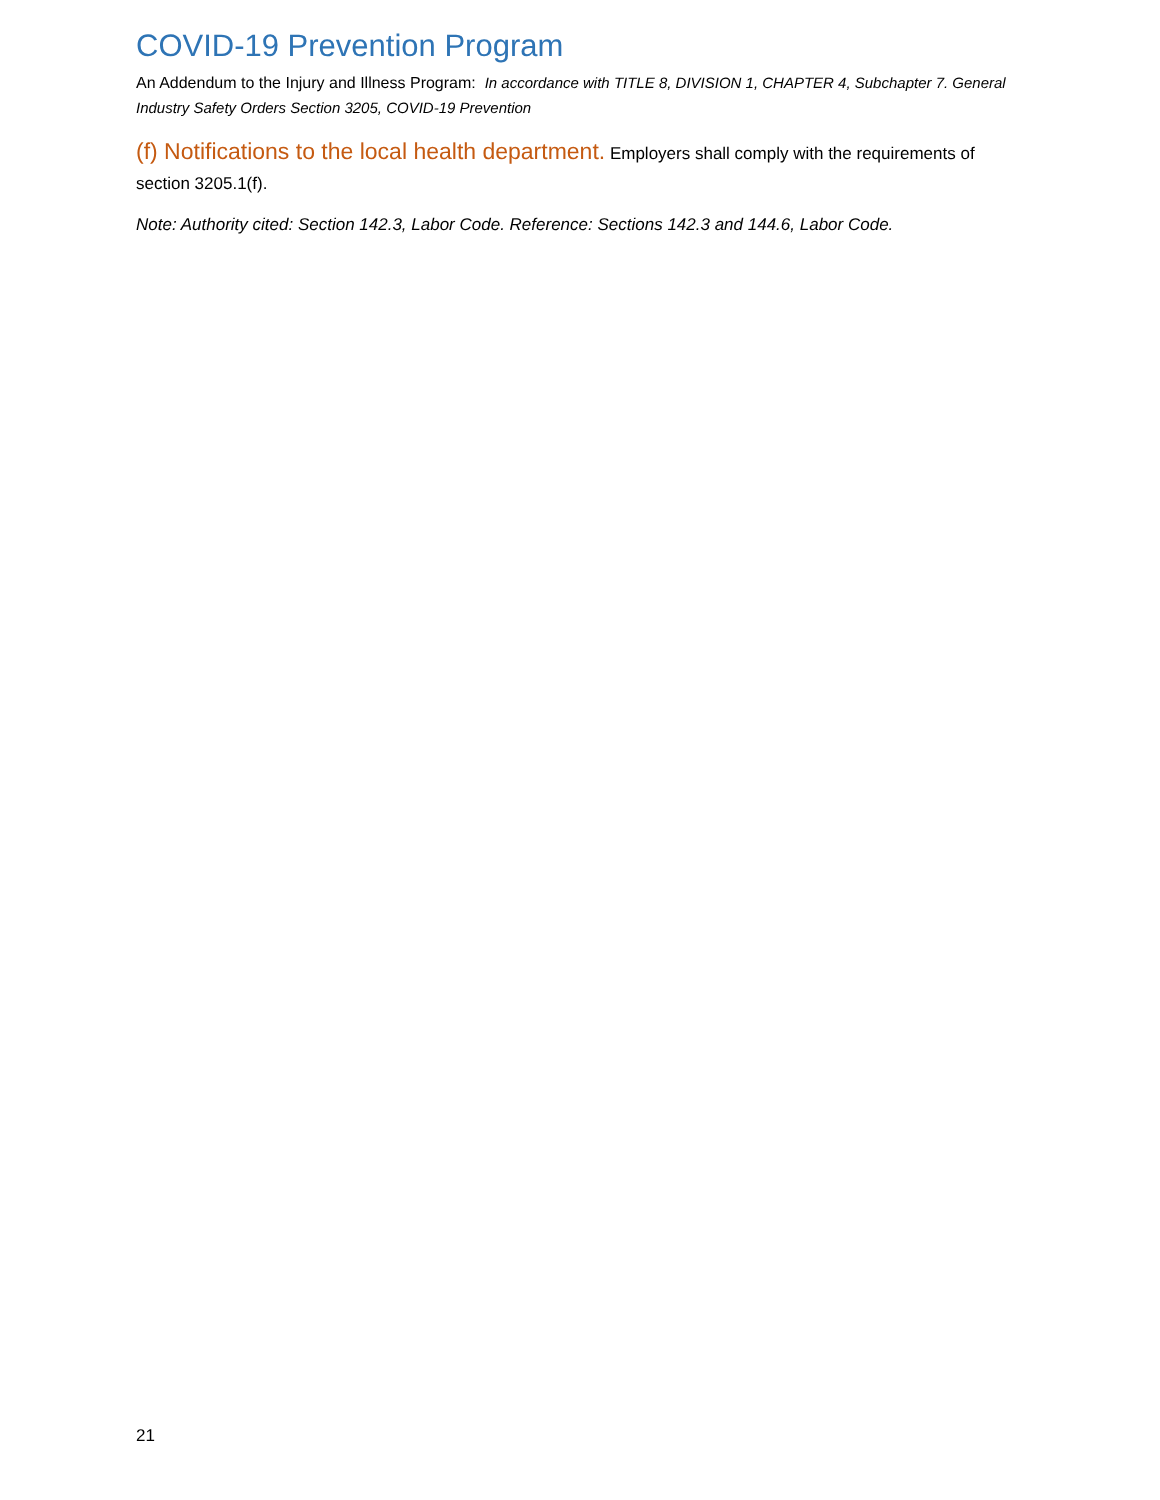COVID-19 Prevention Program
An Addendum to the Injury and Illness Program: In accordance with TITLE 8, DIVISION 1, CHAPTER 4, Subchapter 7. General Industry Safety Orders Section 3205, COVID-19 Prevention
(f) Notifications to the local health department. Employers shall comply with the requirements of section 3205.1(f).
Note: Authority cited: Section 142.3, Labor Code. Reference: Sections 142.3 and 144.6, Labor Code.
21